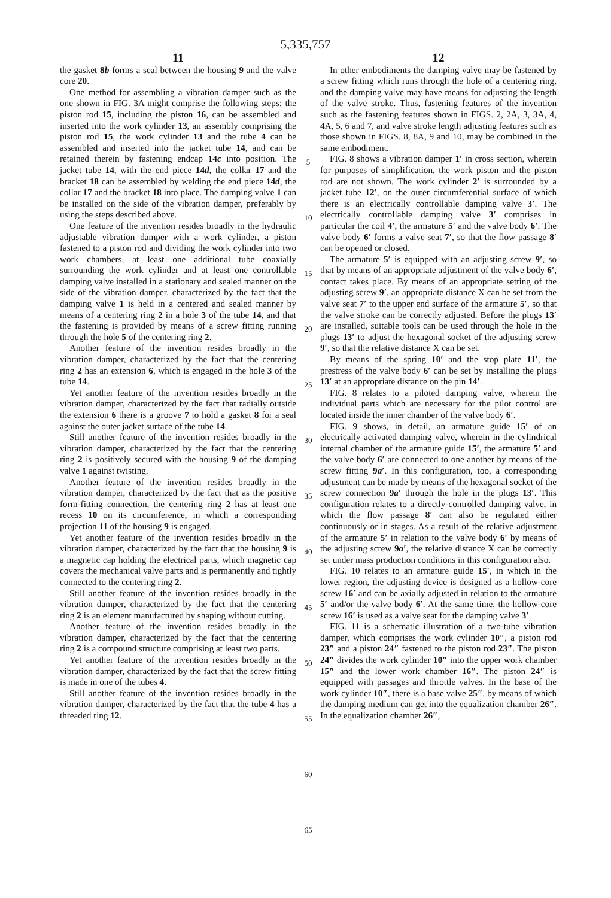5,335,757
11
the gasket 8b forms a seal between the housing 9 and the valve core 20.
One method for assembling a vibration damper such as the one shown in FIG. 3A might comprise the following steps: the piston rod 15, including the piston 16, can be assembled and inserted into the work cylinder 13, an assembly comprising the piston rod 15, the work cylinder 13 and the tube 4 can be assembled and inserted into the jacket tube 14, and can be retained therein by fastening endcap 14c into position. The jacket tube 14, with the end piece 14d, the collar 17 and the bracket 18 can be assembled by welding the end piece 14d, the collar 17 and the bracket 18 into place. The damping valve 1 can be installed on the side of the vibration damper, preferably by using the steps described above.
One feature of the invention resides broadly in the hydraulic adjustable vibration damper with a work cylinder, a piston fastened to a piston rod and dividing the work cylinder into two work chambers, at least one additional tube coaxially surrounding the work cylinder and at least one controllable damping valve installed in a stationary and sealed manner on the side of the vibration damper, characterized by the fact that the damping valve 1 is held in a centered and sealed manner by means of a centering ring 2 in a hole 3 of the tube 14, and that the fastening is provided by means of a screw fitting running through the hole 5 of the centering ring 2.
Another feature of the invention resides broadly in the vibration damper, characterized by the fact that the centering ring 2 has an extension 6, which is engaged in the hole 3 of the tube 14.
Yet another feature of the invention resides broadly in the vibration damper, characterized by the fact that radially outside the extension 6 there is a groove 7 to hold a gasket 8 for a seal against the outer jacket surface of the tube 14.
Still another feature of the invention resides broadly in the vibration damper, characterized by the fact that the centering ring 2 is positively secured with the housing 9 of the damping valve 1 against twisting.
Another feature of the invention resides broadly in the vibration damper, characterized by the fact that as the positive form-fitting connection, the centering ring 2 has at least one recess 10 on its circumference, in which a corresponding projection 11 of the housing 9 is engaged.
Yet another feature of the invention resides broadly in the vibration damper, characterized by the fact that the housing 9 is a magnetic cap holding the electrical parts, which magnetic cap covers the mechanical valve parts and is permanently and tightly connected to the centering ring 2.
Still another feature of the invention resides broadly in the vibration damper, characterized by the fact that the centering ring 2 is an element manufactured by shaping without cutting.
Another feature of the invention resides broadly in the vibration damper, characterized by the fact that the centering ring 2 is a compound structure comprising at least two parts.
Yet another feature of the invention resides broadly in the vibration damper, characterized by the fact that the screw fitting is made in one of the tubes 4.
Still another feature of the invention resides broadly in the vibration damper, characterized by the fact that the tube 4 has a threaded ring 12.
5
10
15
20
25
30
35
40
45
50
55
60
65
12
In other embodiments the damping valve may be fastened by a screw fitting which runs through the hole of a centering ring, and the damping valve may have means for adjusting the length of the valve stroke. Thus, fastening features of the invention such as the fastening features shown in FIGS. 2, 2A, 3, 3A, 4, 4A, 5, 6 and 7, and valve stroke length adjusting features such as those shown in FIGS. 8, 8A, 9 and 10, may be combined in the same embodiment.
FIG. 8 shows a vibration damper 1′ in cross section, wherein for purposes of simplification, the work piston and the piston rod are not shown. The work cylinder 2′ is surrounded by a jacket tube 12′, on the outer circumferential surface of which there is an electrically controllable damping valve 3′. The electrically controllable damping valve 3′ comprises in particular the coil 4′, the armature 5′ and the valve body 6′. The valve body 6′ forms a valve seat 7′, so that the flow passage 8′ can be opened or closed.
The armature 5′ is equipped with an adjusting screw 9′, so that by means of an appropriate adjustment of the valve body 6′, contact takes place. By means of an appropriate setting of the adjusting screw 9′, an appropriate distance X can be set from the valve seat 7′ to the upper end surface of the armature 5′, so that the valve stroke can be correctly adjusted. Before the plugs 13′ are installed, suitable tools can be used through the hole in the plugs 13′ to adjust the hexagonal socket of the adjusting screw 9′, so that the relative distance X can be set.
By means of the spring 10′ and the stop plate 11′, the prestress of the valve body 6′ can be set by installing the plugs 13′ at an appropriate distance on the pin 14′.
FIG. 8 relates to a piloted damping valve, wherein the individual parts which are necessary for the pilot control are located inside the inner chamber of the valve body 6′.
FIG. 9 shows, in detail, an armature guide 15′ of an electrically activated damping valve, wherein in the cylindrical internal chamber of the armature guide 15′, the armature 5′ and the valve body 6′ are connected to one another by means of the screw fitting 9a′. In this configuration, too, a corresponding adjustment can be made by means of the hexagonal socket of the screw connection 9a′ through the hole in the plugs 13′. This configuration relates to a directly-controlled damping valve, in which the flow passage 8′ can also be regulated either continuously or in stages. As a result of the relative adjustment of the armature 5′ in relation to the valve body 6′ by means of the adjusting screw 9a′, the relative distance X can be correctly set under mass production conditions in this configuration also.
FIG. 10 relates to an armature guide 15′, in which in the lower region, the adjusting device is designed as a hollow-core screw 16′ and can be axially adjusted in relation to the armature 5′ and/or the valve body 6′. At the same time, the hollow-core screw 16′ is used as a valve seat for the damping valve 3′.
FIG. 11 is a schematic illustration of a two-tube vibration damper, which comprises the work cylinder 10″, a piston rod 23″ and a piston 24″ fastened to the piston rod 23″. The piston 24″ divides the work cylinder 10″ into the upper work chamber 15″ and the lower work chamber 16″. The piston 24″ is equipped with passages and throttle valves. In the base of the work cylinder 10″, there is a base valve 25″, by means of which the damping medium can get into the equalization chamber 26″. In the equalization chamber 26″,